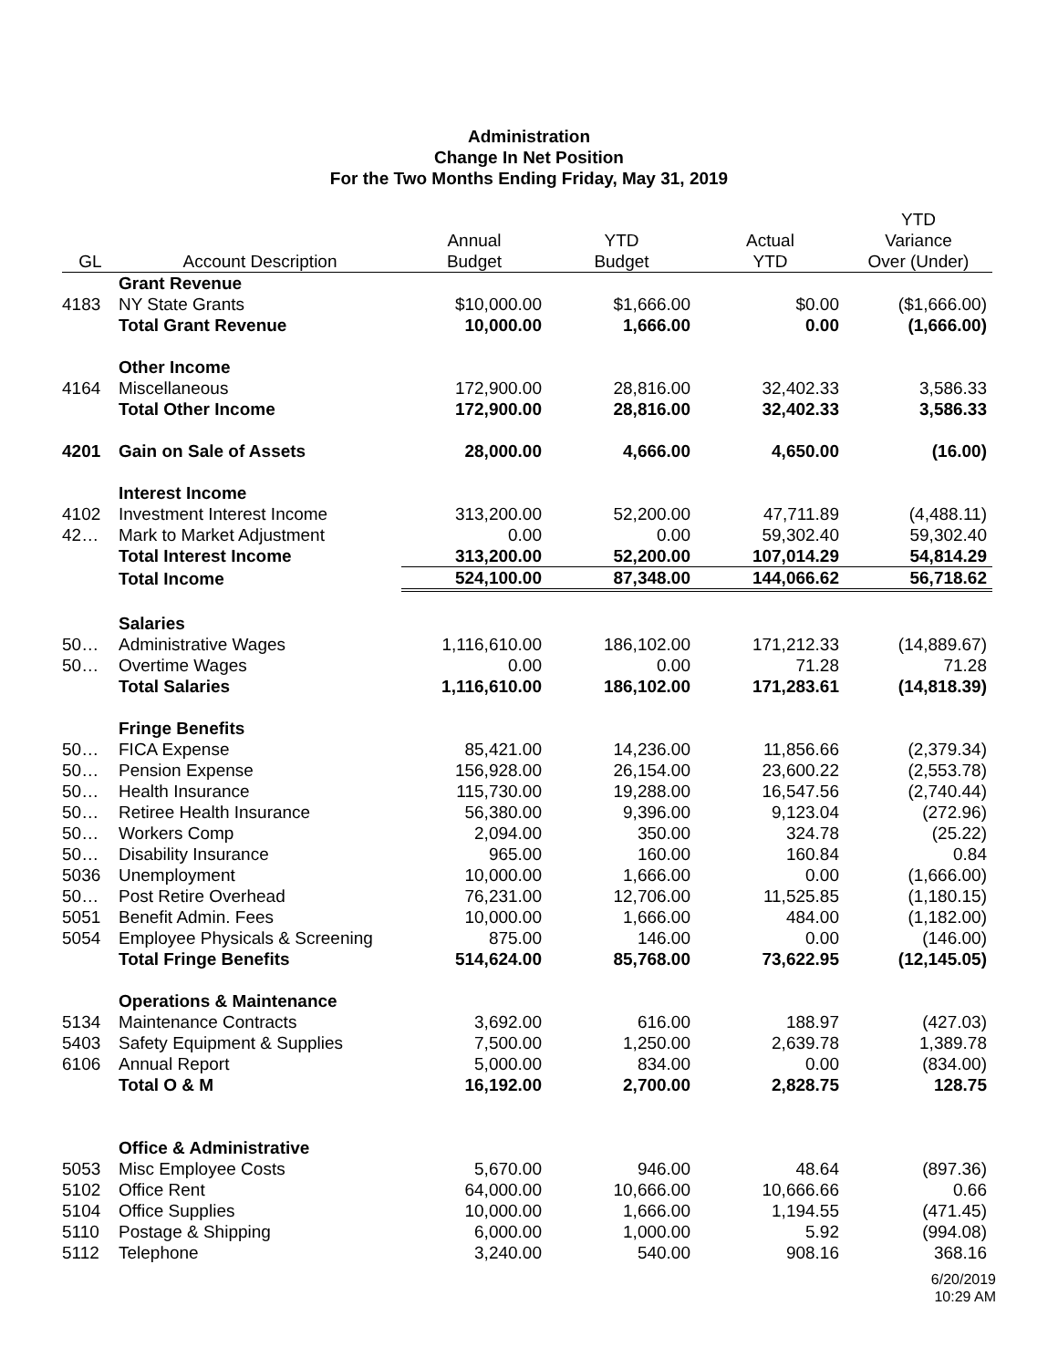Administration
Change In Net Position
For the Two Months Ending Friday, May 31, 2019
| GL | Account Description | Annual Budget | YTD Budget | Actual YTD | YTD Variance Over (Under) |
| --- | --- | --- | --- | --- | --- |
| | Grant Revenue | | | | |
| 4183 | NY State Grants | $10,000.00 | $1,666.00 | $0.00 | ($1,666.00) |
| | Total Grant Revenue | 10,000.00 | 1,666.00 | 0.00 | (1,666.00) |
| | Other Income | | | | |
| 4164 | Miscellaneous | 172,900.00 | 28,816.00 | 32,402.33 | 3,586.33 |
| | Total Other Income | 172,900.00 | 28,816.00 | 32,402.33 | 3,586.33 |
| 4201 | Gain on Sale of Assets | 28,000.00 | 4,666.00 | 4,650.00 | (16.00) |
| | Interest Income | | | | |
| 4102 | Investment Interest Income | 313,200.00 | 52,200.00 | 47,711.89 | (4,488.11) |
| 42… | Mark to Market Adjustment | 0.00 | 0.00 | 59,302.40 | 59,302.40 |
| | Total Interest Income | 313,200.00 | 52,200.00 | 107,014.29 | 54,814.29 |
| | Total Income | 524,100.00 | 87,348.00 | 144,066.62 | 56,718.62 |
| | Salaries | | | | |
| 50… | Administrative Wages | 1,116,610.00 | 186,102.00 | 171,212.33 | (14,889.67) |
| 50… | Overtime Wages | 0.00 | 0.00 | 71.28 | 71.28 |
| | Total Salaries | 1,116,610.00 | 186,102.00 | 171,283.61 | (14,818.39) |
| | Fringe Benefits | | | | |
| 50… | FICA Expense | 85,421.00 | 14,236.00 | 11,856.66 | (2,379.34) |
| 50… | Pension Expense | 156,928.00 | 26,154.00 | 23,600.22 | (2,553.78) |
| 50… | Health Insurance | 115,730.00 | 19,288.00 | 16,547.56 | (2,740.44) |
| 50… | Retiree Health Insurance | 56,380.00 | 9,396.00 | 9,123.04 | (272.96) |
| 50… | Workers Comp | 2,094.00 | 350.00 | 324.78 | (25.22) |
| 50… | Disability Insurance | 965.00 | 160.00 | 160.84 | 0.84 |
| 5036 | Unemployment | 10,000.00 | 1,666.00 | 0.00 | (1,666.00) |
| 50… | Post Retire Overhead | 76,231.00 | 12,706.00 | 11,525.85 | (1,180.15) |
| 5051 | Benefit Admin. Fees | 10,000.00 | 1,666.00 | 484.00 | (1,182.00) |
| 5054 | Employee Physicals & Screening | 875.00 | 146.00 | 0.00 | (146.00) |
| | Total Fringe Benefits | 514,624.00 | 85,768.00 | 73,622.95 | (12,145.05) |
| | Operations & Maintenance | | | | |
| 5134 | Maintenance Contracts | 3,692.00 | 616.00 | 188.97 | (427.03) |
| 5403 | Safety Equipment & Supplies | 7,500.00 | 1,250.00 | 2,639.78 | 1,389.78 |
| 6106 | Annual Report | 5,000.00 | 834.00 | 0.00 | (834.00) |
| | Total O & M | 16,192.00 | 2,700.00 | 2,828.75 | 128.75 |
| | Office & Administrative | | | | |
| 5053 | Misc Employee Costs | 5,670.00 | 946.00 | 48.64 | (897.36) |
| 5102 | Office Rent | 64,000.00 | 10,666.00 | 10,666.66 | 0.66 |
| 5104 | Office Supplies | 10,000.00 | 1,666.00 | 1,194.55 | (471.45) |
| 5110 | Postage & Shipping | 6,000.00 | 1,000.00 | 5.92 | (994.08) |
| 5112 | Telephone | 3,240.00 | 540.00 | 908.16 | 368.16 |
6/20/2019
10:29 AM